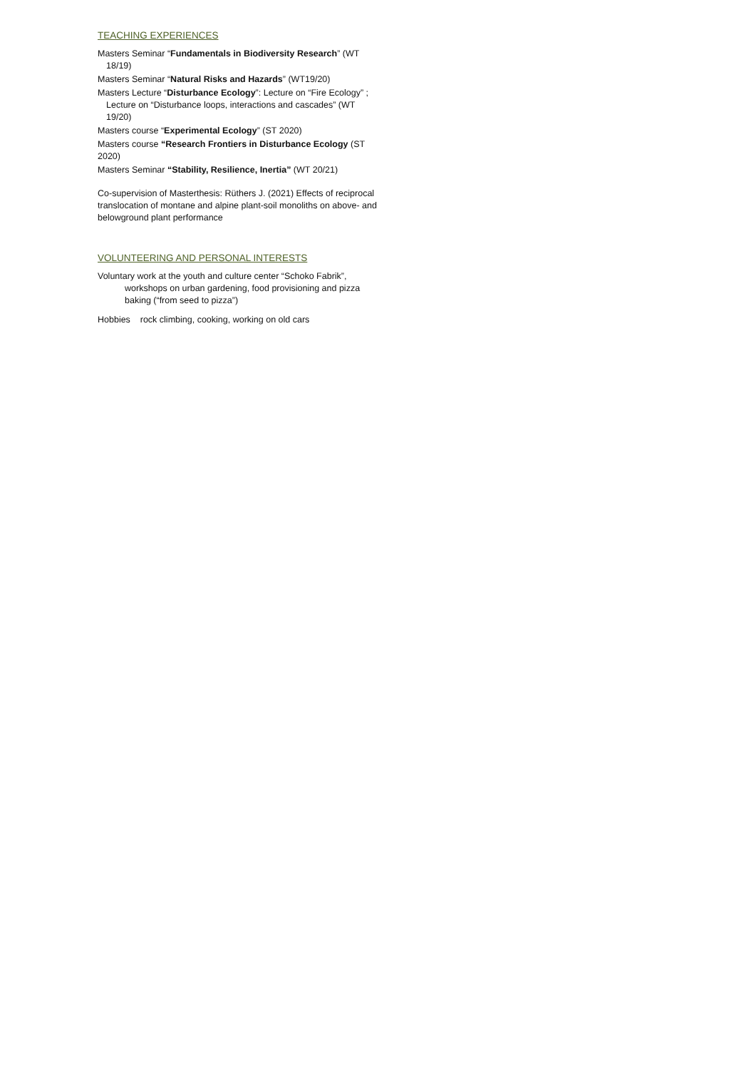TEACHING EXPERIENCES
Masters Seminar “Fundamentals in Biodiversity Research” (WT 18/19)
Masters Seminar “Natural Risks and Hazards” (WT19/20)
Masters Lecture “Disturbance Ecology”: Lecture on “Fire Ecology” ; Lecture on “Disturbance loops, interactions and cascades” (WT 19/20)
Masters course “Experimental Ecology” (ST 2020)
Masters course “Research Frontiers in Disturbance Ecology (ST 2020)
Masters Seminar “Stability, Resilience, Inertia” (WT 20/21)
Co-supervision of Masterthesis: Rüthers J. (2021) Effects of reciprocal translocation of montane and alpine plant-soil monoliths on above- and belowground plant performance
VOLUNTEERING AND PERSONAL INTERESTS
Voluntary work at the youth and culture center “Schoko Fabrik”, workshops on urban gardening, food provisioning and pizza baking (“from seed to pizza”)
Hobbies rock climbing, cooking, working on old cars